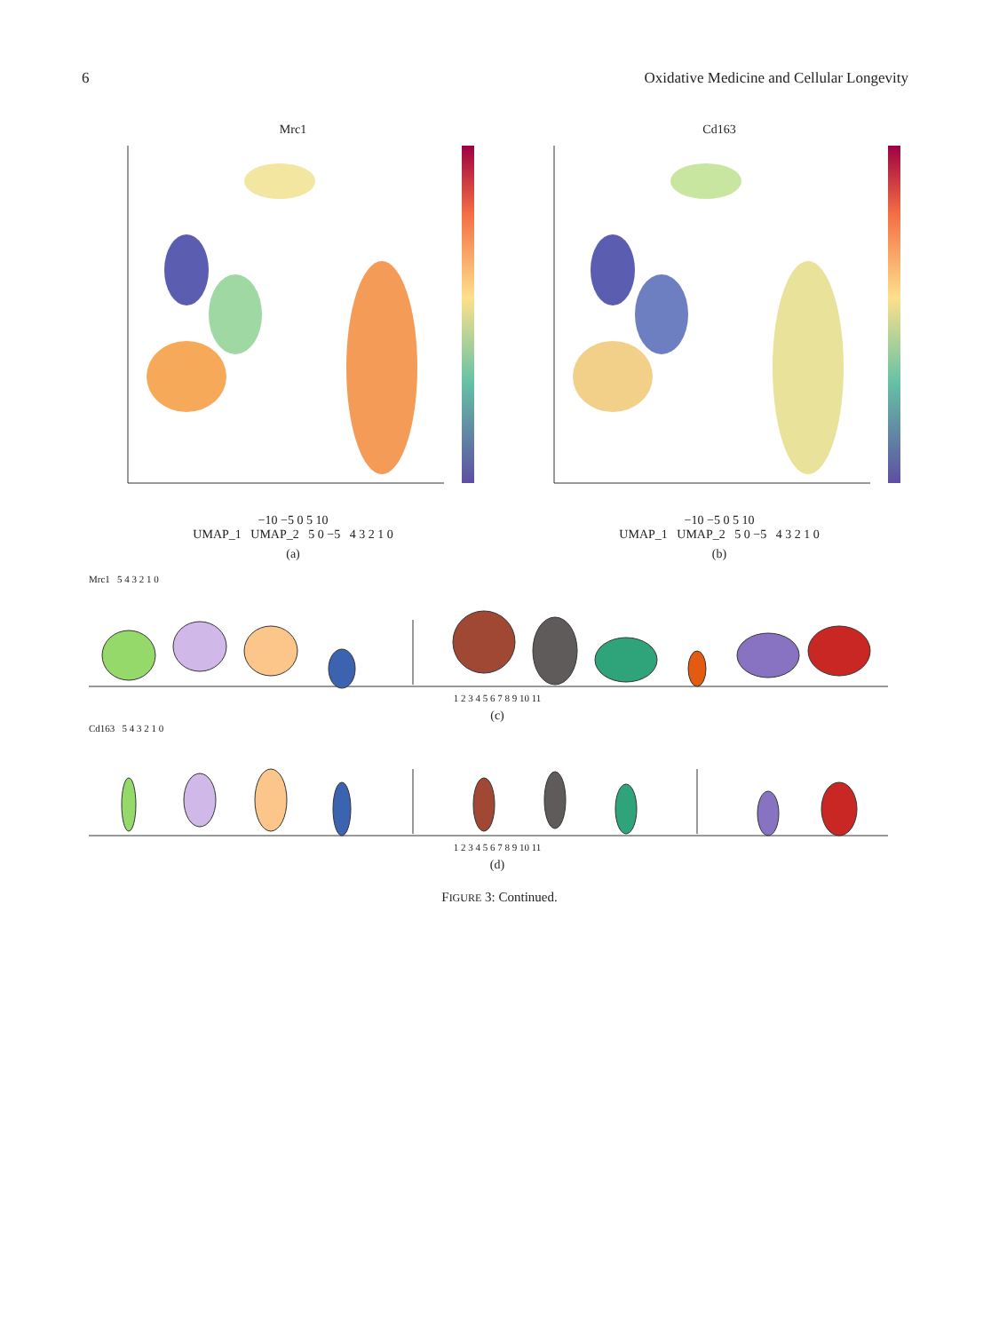6 Oxidative Medicine and Cellular Longevity
Mrc1
−10 −5 0 5 10
UMAP_1 UMAP_2 5 0 −5 4 3 2 1 0
(a)
Cd163
−10 −5 0 5 10
UMAP_1 UMAP_2 5 0 −5 4 3 2 1 0
(b)
Mrc1 5 4 3 2 1 0
1 2 3 4 5 6 7 8 9 10 11
(c)
Cd163 5 4 3 2 1 0
1 2 3 4 5 6 7 8 9 10 11
(d)
FIGURE 3: Continued.